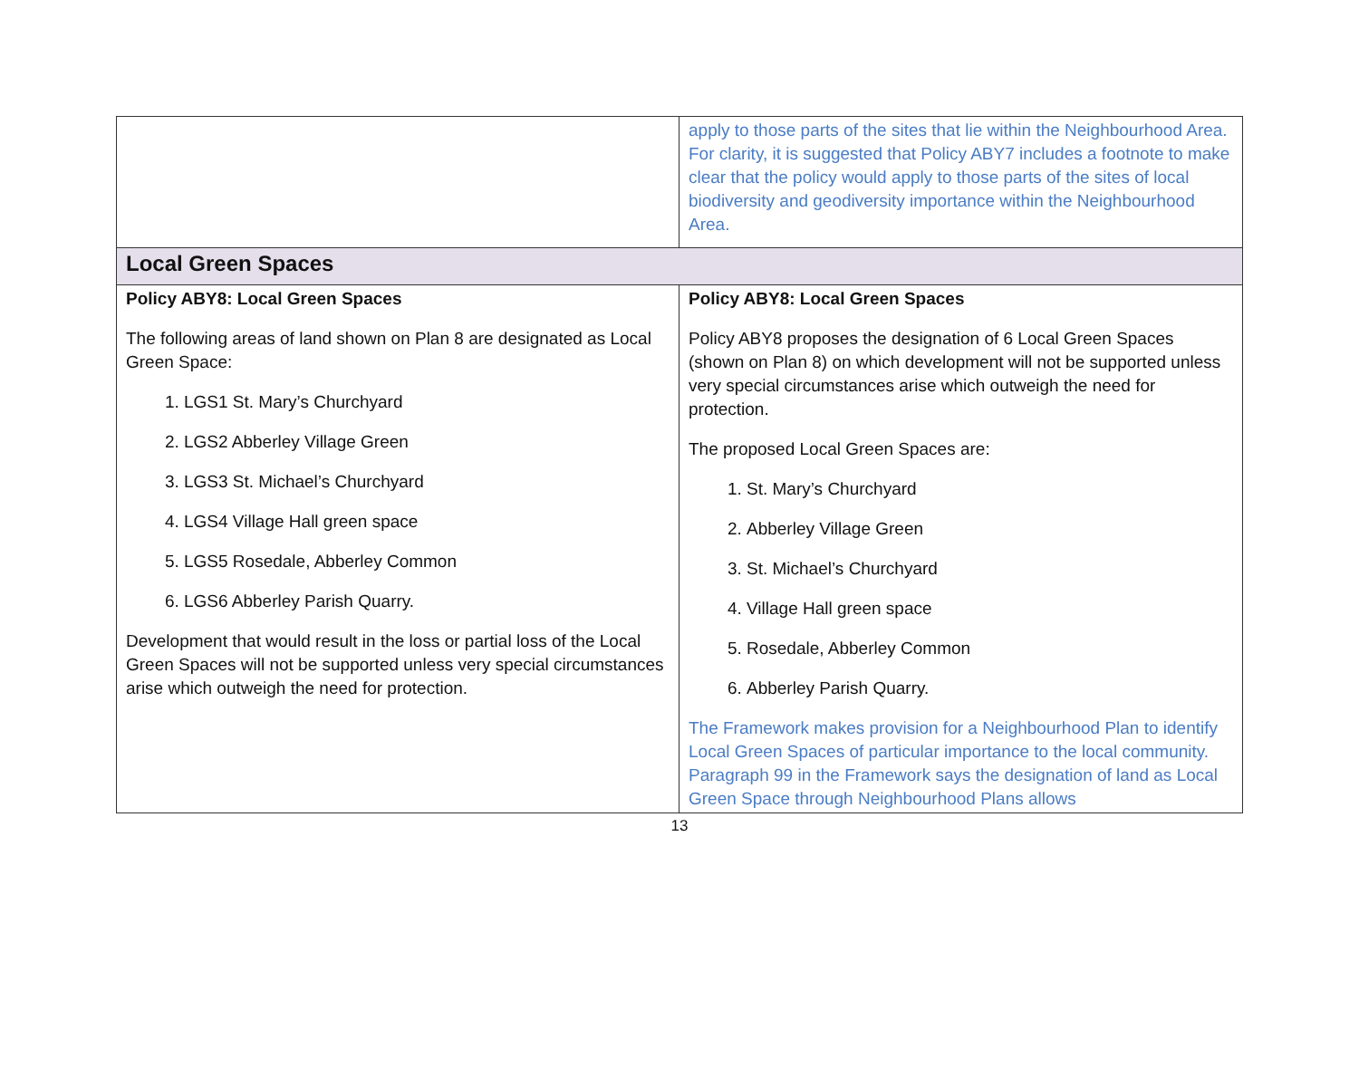| | apply to those parts of the sites that lie within the Neighbourhood Area. For clarity, it is suggested that Policy ABY7 includes a footnote to make clear that the policy would apply to those parts of the sites of local biodiversity and geodiversity importance within the Neighbourhood Area. |
| Local Green Spaces | |
| Policy ABY8: Local Green Spaces The following areas of land shown on Plan 8 are designated as Local Green Space: 1. LGS1 St. Mary’s Churchyard 2. LGS2 Abberley Village Green 3. LGS3 St. Michael’s Churchyard 4. LGS4 Village Hall green space 5. LGS5 Rosedale, Abberley Common 6. LGS6 Abberley Parish Quarry. Development that would result in the loss or partial loss of the Local Green Spaces will not be supported unless very special circumstances arise which outweigh the need for protection. | Policy ABY8: Local Green Spaces Policy ABY8 proposes the designation of 6 Local Green Spaces (shown on Plan 8) on which development will not be supported unless very special circumstances arise which outweigh the need for protection. The proposed Local Green Spaces are: 1. St. Mary’s Churchyard 2. Abberley Village Green 3. St. Michael’s Churchyard 4. Village Hall green space 5. Rosedale, Abberley Common 6. Abberley Parish Quarry. The Framework makes provision for a Neighbourhood Plan to identify Local Green Spaces of particular importance to the local community. Paragraph 99 in the Framework says the designation of land as Local Green Space through Neighbourhood Plans allows |
13